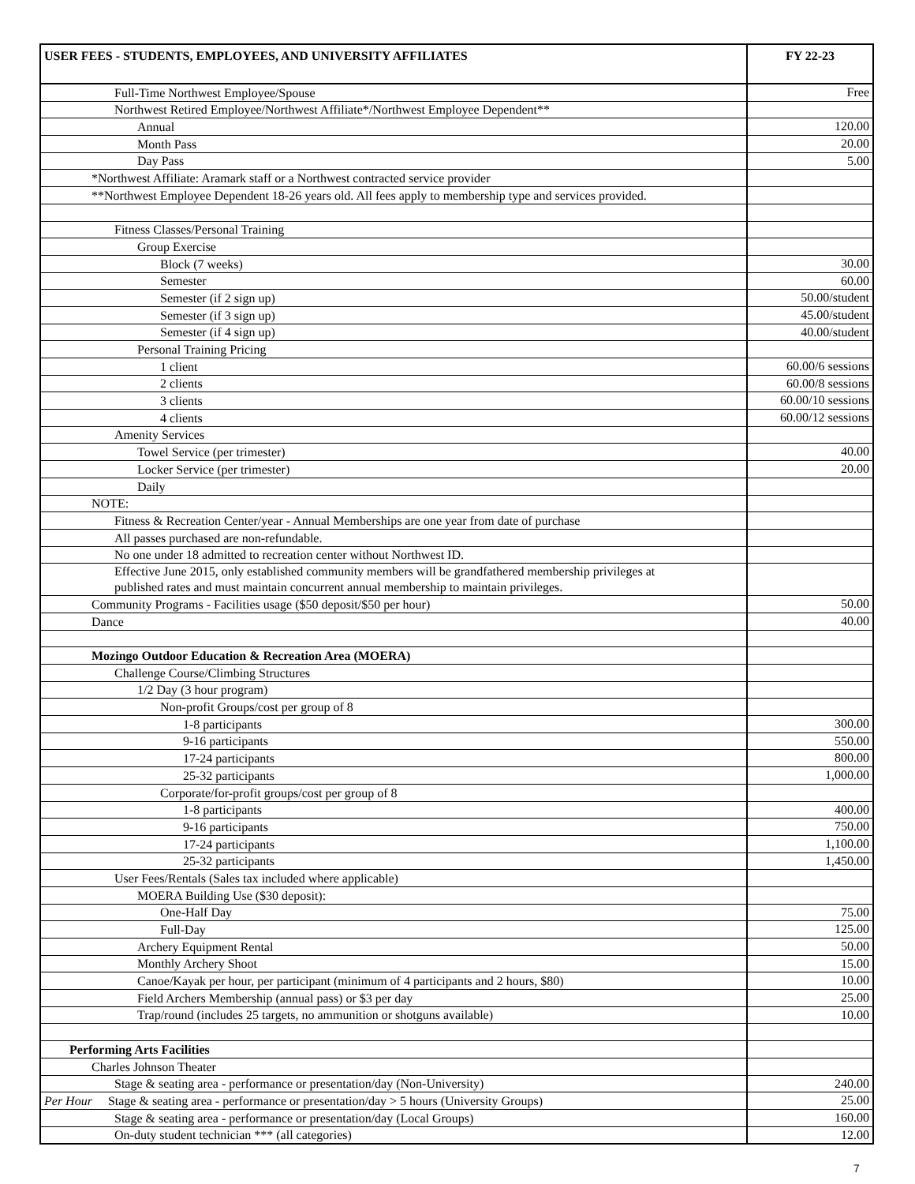| USER FEES - STUDENTS, EMPLOYEES, AND UNIVERSITY AFFILIATES | FY 22-23 |
| --- | --- |
| Full-Time Northwest Employee/Spouse | Free |
| Northwest Retired Employee/Northwest Affiliate*/Northwest Employee Dependent** | |
| Annual | 120.00 |
| Month Pass | 20.00 |
| Day Pass | 5.00 |
| *Northwest Affiliate: Aramark staff or a Northwest contracted service provider | |
| **Northwest Employee Dependent 18-26 years old. All fees apply to membership type and services provided. | |
| Fitness Classes/Personal Training | |
| Group Exercise | |
| Block (7 weeks) | 30.00 |
| Semester | 60.00 |
| Semester (if 2 sign up) | 50.00/student |
| Semester (if 3 sign up) | 45.00/student |
| Semester (if 4 sign up) | 40.00/student |
| Personal Training Pricing | |
| 1 client | 60.00/6 sessions |
| 2 clients | 60.00/8 sessions |
| 3 clients | 60.00/10 sessions |
| 4 clients | 60.00/12 sessions |
| Amenity Services | |
| Towel Service (per trimester) | 40.00 |
| Locker Service (per trimester) | 20.00 |
| Daily | |
| NOTE: | |
| Fitness & Recreation Center/year - Annual Memberships are one year from date of purchase | |
| All passes purchased are non-refundable. | |
| No one under 18 admitted to recreation center without Northwest ID. | |
| Effective June 2015, only established community members will be grandfathered membership privileges at published rates and must maintain concurrent annual membership to maintain privileges. | |
| Community Programs - Facilities usage ($50 deposit/$50 per hour) | 50.00 |
| Dance | 40.00 |
| Mozingo Outdoor Education & Recreation Area (MOERA) | |
| Challenge Course/Climbing Structures | |
| 1/2 Day (3 hour program) | |
| Non-profit Groups/cost per group of 8 | |
| 1-8 participants | 300.00 |
| 9-16 participants | 550.00 |
| 17-24 participants | 800.00 |
| 25-32 participants | 1,000.00 |
| Corporate/for-profit groups/cost per group of 8 | |
| 1-8 participants | 400.00 |
| 9-16 participants | 750.00 |
| 17-24 participants | 1,100.00 |
| 25-32 participants | 1,450.00 |
| User Fees/Rentals (Sales tax included where applicable) | |
| MOERA Building Use ($30 deposit): | |
| One-Half Day | 75.00 |
| Full-Day | 125.00 |
| Archery Equipment Rental | 50.00 |
| Monthly Archery Shoot | 15.00 |
| Canoe/Kayak per hour, per participant (minimum of 4 participants and 2 hours, $80) | 10.00 |
| Field Archers Membership (annual pass) or $3 per day | 25.00 |
| Trap/round (includes 25 targets, no ammunition or shotguns available) | 10.00 |
| Performing Arts Facilities | |
| Charles Johnson Theater | |
| Stage & seating area - performance or presentation/day (Non-University) | 240.00 |
| Per Hour Stage & seating area - performance or presentation/day > 5 hours (University Groups) | 25.00 |
| Stage & seating area - performance or presentation/day (Local Groups) | 160.00 |
| On-duty student technician *** (all categories) | 12.00 |
7